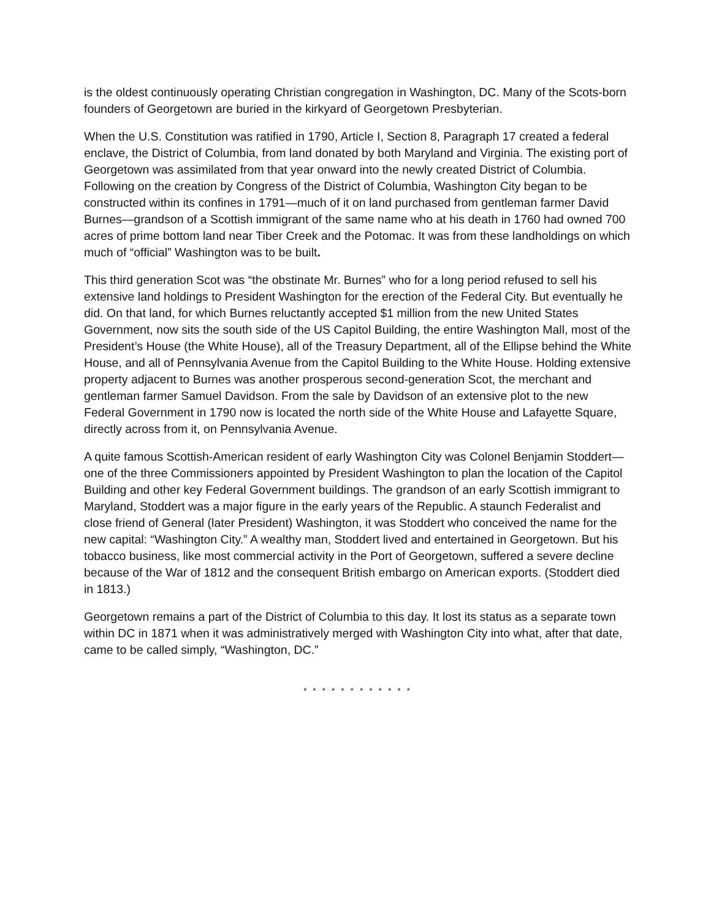is the oldest continuously operating Christian congregation in Washington, DC. Many of the Scots-born founders of Georgetown are buried in the kirkyard of Georgetown Presbyterian.
When the U.S. Constitution was ratified in 1790, Article I, Section 8, Paragraph 17 created a federal enclave, the District of Columbia, from land donated by both Maryland and Virginia. The existing port of Georgetown was assimilated from that year onward into the newly created District of Columbia. Following on the creation by Congress of the District of Columbia, Washington City began to be constructed within its confines in 1791—much of it on land purchased from gentleman farmer David Burnes—grandson of a Scottish immigrant of the same name who at his death in 1760 had owned 700 acres of prime bottom land near Tiber Creek and the Potomac. It was from these landholdings on which much of “official” Washington was to be built.
This third generation Scot was “the obstinate Mr. Burnes” who for a long period refused to sell his extensive land holdings to President Washington for the erection of the Federal City. But eventually he did. On that land, for which Burnes reluctantly accepted $1 million from the new United States Government, now sits the south side of the US Capitol Building, the entire Washington Mall, most of the President’s House (the White House), all of the Treasury Department, all of the Ellipse behind the White House, and all of Pennsylvania Avenue from the Capitol Building to the White House. Holding extensive property adjacent to Burnes was another prosperous second-generation Scot, the merchant and gentleman farmer Samuel Davidson. From the sale by Davidson of an extensive plot to the new Federal Government in 1790 now is located the north side of the White House and Lafayette Square, directly across from it, on Pennsylvania Avenue.
A quite famous Scottish-American resident of early Washington City was Colonel Benjamin Stoddert—one of the three Commissioners appointed by President Washington to plan the location of the Capitol Building and other key Federal Government buildings. The grandson of an early Scottish immigrant to Maryland, Stoddert was a major figure in the early years of the Republic. A staunch Federalist and close friend of General (later President) Washington, it was Stoddert who conceived the name for the new capital: “Washington City.” A wealthy man, Stoddert lived and entertained in Georgetown. But his tobacco business, like most commercial activity in the Port of Georgetown, suffered a severe decline because of the War of 1812 and the consequent British embargo on American exports. (Stoddert died in 1813.)
Georgetown remains a part of the District of Columbia to this day. It lost its status as a separate town within DC in 1871 when it was administratively merged with Washington City into what, after that date, came to be called simply, “Washington, DC.”
* * * * * * * * * * * *